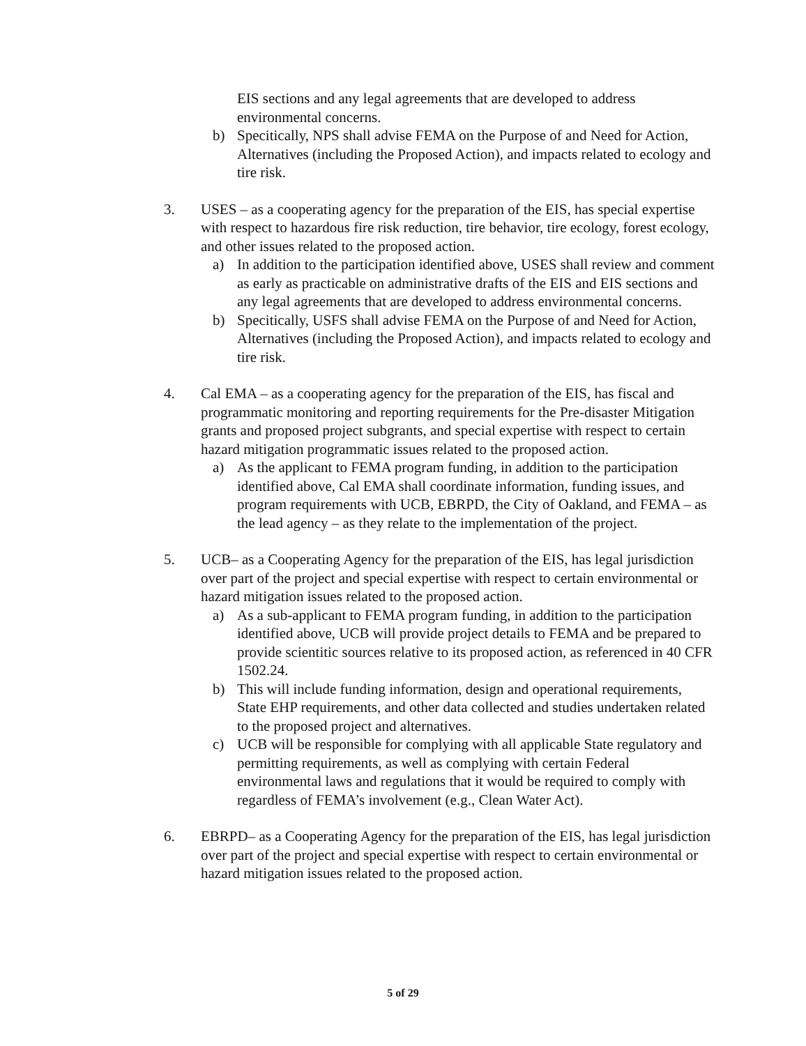EIS sections and any legal agreements that are developed to address environmental concerns.
b) Specitically, NPS shall advise FEMA on the Purpose of and Need for Action, Alternatives (including the Proposed Action), and impacts related to ecology and tire risk.
3. USES – as a cooperating agency for the preparation of the EIS, has special expertise with respect to hazardous fire risk reduction, tire behavior, tire ecology, forest ecology, and other issues related to the proposed action.
a) In addition to the participation identified above, USES shall review and comment as early as practicable on administrative drafts of the EIS and EIS sections and any legal agreements that are developed to address environmental concerns.
b) Specitically, USFS shall advise FEMA on the Purpose of and Need for Action, Alternatives (including the Proposed Action), and impacts related to ecology and tire risk.
4. Cal EMA – as a cooperating agency for the preparation of the EIS, has fiscal and programmatic monitoring and reporting requirements for the Pre-disaster Mitigation grants and proposed project subgrants, and special expertise with respect to certain hazard mitigation programmatic issues related to the proposed action.
a) As the applicant to FEMA program funding, in addition to the participation identified above, Cal EMA shall coordinate information, funding issues, and program requirements with UCB, EBRPD, the City of Oakland, and FEMA – as the lead agency – as they relate to the implementation of the project.
5. UCB– as a Cooperating Agency for the preparation of the EIS, has legal jurisdiction over part of the project and special expertise with respect to certain environmental or hazard mitigation issues related to the proposed action.
a) As a sub-applicant to FEMA program funding, in addition to the participation identified above, UCB will provide project details to FEMA and be prepared to provide scientitic sources relative to its proposed action, as referenced in 40 CFR 1502.24.
b) This will include funding information, design and operational requirements, State EHP requirements, and other data collected and studies undertaken related to the proposed project and alternatives.
c) UCB will be responsible for complying with all applicable State regulatory and permitting requirements, as well as complying with certain Federal environmental laws and regulations that it would be required to comply with regardless of FEMA’s involvement (e.g., Clean Water Act).
6. EBRPD– as a Cooperating Agency for the preparation of the EIS, has legal jurisdiction over part of the project and special expertise with respect to certain environmental or hazard mitigation issues related to the proposed action.
5 of 29